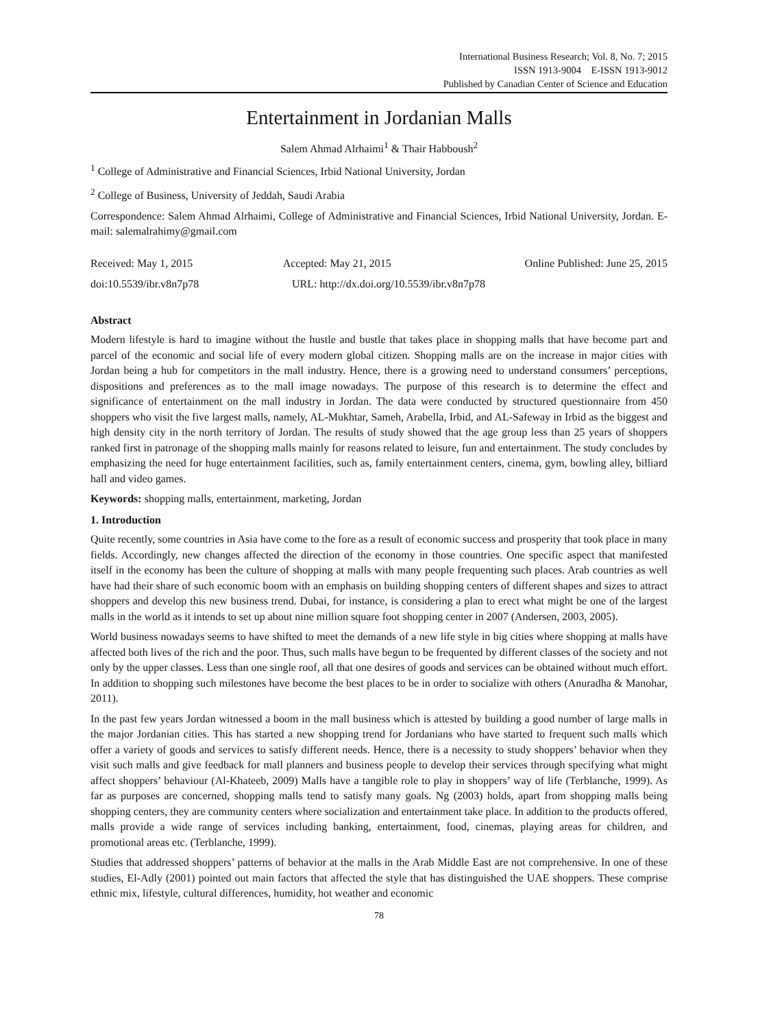International Business Research; Vol. 8, No. 7; 2015
ISSN 1913-9004 E-ISSN 1913-9012
Published by Canadian Center of Science and Education
Entertainment in Jordanian Malls
Salem Ahmad Alrhaimi<sup>1</sup> & Thair Habboush<sup>2</sup>
<sup>1</sup> College of Administrative and Financial Sciences, Irbid National University, Jordan
<sup>2</sup> College of Business, University of Jeddah, Saudi Arabia
Correspondence: Salem Ahmad Alrhaimi, College of Administrative and Financial Sciences, Irbid National University, Jordan. E-mail: salemalrahimy@gmail.com
Received: May 1, 2015 Accepted: May 21, 2015 Online Published: June 25, 2015
doi:10.5539/ibr.v8n7p78 URL: http://dx.doi.org/10.5539/ibr.v8n7p78
Abstract
Modern lifestyle is hard to imagine without the hustle and bustle that takes place in shopping malls that have become part and parcel of the economic and social life of every modern global citizen. Shopping malls are on the increase in major cities with Jordan being a hub for competitors in the mall industry. Hence, there is a growing need to understand consumers’ perceptions, dispositions and preferences as to the mall image nowadays. The purpose of this research is to determine the effect and significance of entertainment on the mall industry in Jordan. The data were conducted by structured questionnaire from 450 shoppers who visit the five largest malls, namely, AL-Mukhtar, Sameh, Arabella, Irbid, and AL-Safeway in Irbid as the biggest and high density city in the north territory of Jordan. The results of study showed that the age group less than 25 years of shoppers ranked first in patronage of the shopping malls mainly for reasons related to leisure, fun and entertainment. The study concludes by emphasizing the need for huge entertainment facilities, such as, family entertainment centers, cinema, gym, bowling alley, billiard hall and video games.
Keywords: shopping malls, entertainment, marketing, Jordan
1. Introduction
Quite recently, some countries in Asia have come to the fore as a result of economic success and prosperity that took place in many fields. Accordingly, new changes affected the direction of the economy in those countries. One specific aspect that manifested itself in the economy has been the culture of shopping at malls with many people frequenting such places. Arab countries as well have had their share of such economic boom with an emphasis on building shopping centers of different shapes and sizes to attract shoppers and develop this new business trend. Dubai, for instance, is considering a plan to erect what might be one of the largest malls in the world as it intends to set up about nine million square foot shopping center in 2007 (Andersen, 2003, 2005).
World business nowadays seems to have shifted to meet the demands of a new life style in big cities where shopping at malls have affected both lives of the rich and the poor. Thus, such malls have begun to be frequented by different classes of the society and not only by the upper classes. Less than one single roof, all that one desires of goods and services can be obtained without much effort. In addition to shopping such milestones have become the best places to be in order to socialize with others (Anuradha & Manohar, 2011).
In the past few years Jordan witnessed a boom in the mall business which is attested by building a good number of large malls in the major Jordanian cities. This has started a new shopping trend for Jordanians who have started to frequent such malls which offer a variety of goods and services to satisfy different needs. Hence, there is a necessity to study shoppers’ behavior when they visit such malls and give feedback for mall planners and business people to develop their services through specifying what might affect shoppers’ behaviour (Al-Khateeb, 2009) Malls have a tangible role to play in shoppers’ way of life (Terblanche, 1999). As far as purposes are concerned, shopping malls tend to satisfy many goals. Ng (2003) holds, apart from shopping malls being shopping centers, they are community centers where socialization and entertainment take place. In addition to the products offered, malls provide a wide range of services including banking, entertainment, food, cinemas, playing areas for children, and promotional areas etc. (Terblanche, 1999).
Studies that addressed shoppers’ patterns of behavior at the malls in the Arab Middle East are not comprehensive. In one of these studies, El-Adly (2001) pointed out main factors that affected the style that has distinguished the UAE shoppers. These comprise ethnic mix, lifestyle, cultural differences, humidity, hot weather and economic
78